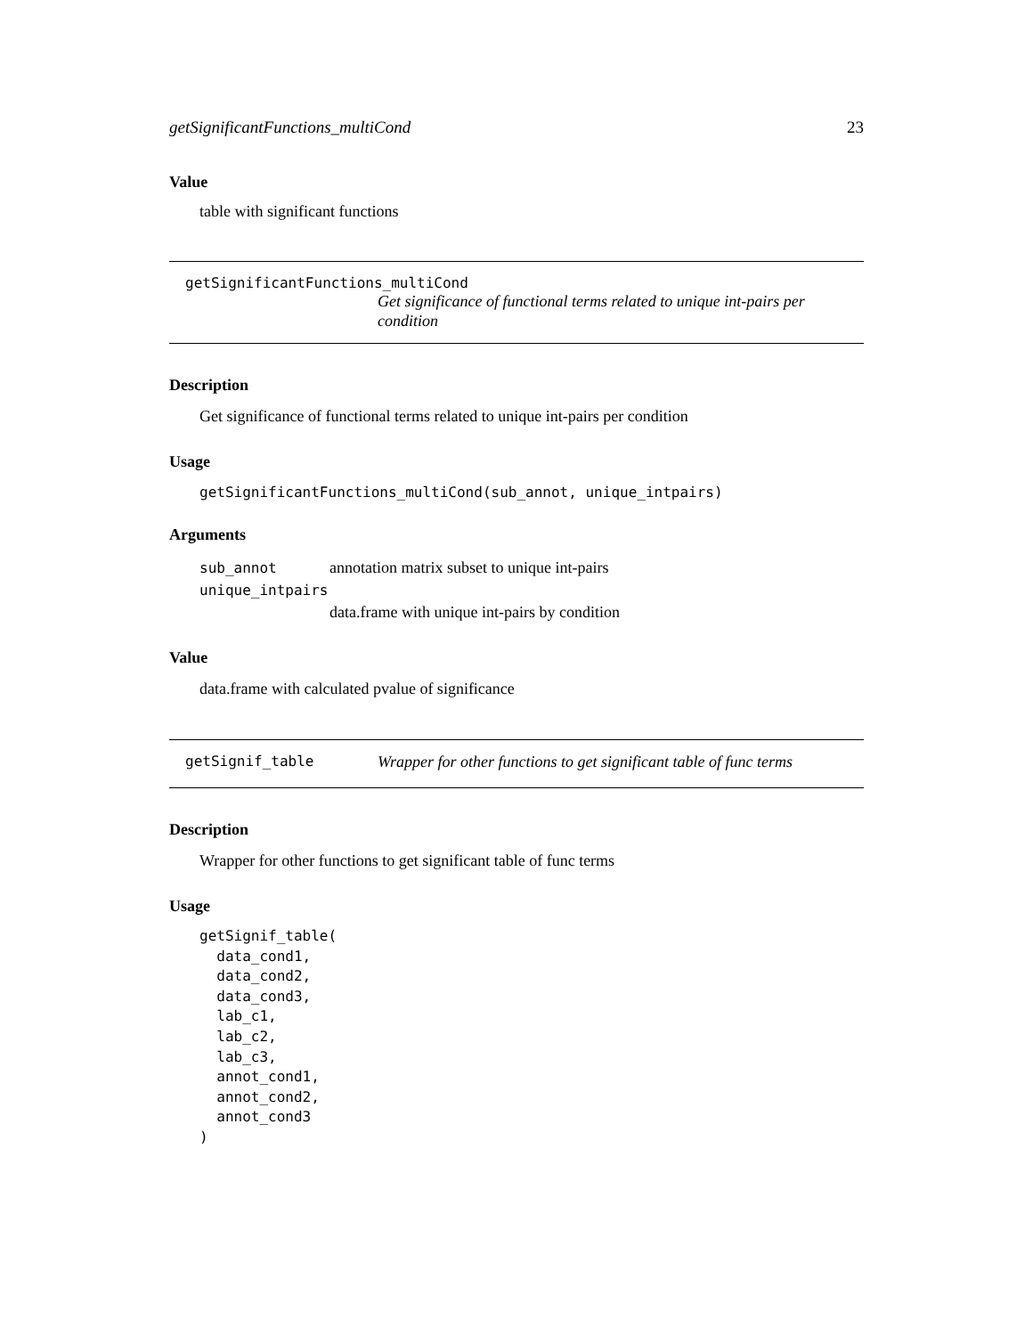getSignificantFunctions_multiCond 23
Value
table with significant functions
getSignificantFunctions_multiCond
Get significance of functional terms related to unique int-pairs per condition
Description
Get significance of functional terms related to unique int-pairs per condition
Usage
getSignificantFunctions_multiCond(sub_annot, unique_intpairs)
Arguments
sub_annot annotation matrix subset to unique int-pairs
unique_intpairs
data.frame with unique int-pairs by condition
Value
data.frame with calculated pvalue of significance
getSignif_table Wrapper for other functions to get significant table of func terms
Description
Wrapper for other functions to get significant table of func terms
Usage
getSignif_table(
  data_cond1,
  data_cond2,
  data_cond3,
  lab_c1,
  lab_c2,
  lab_c3,
  annot_cond1,
  annot_cond2,
  annot_cond3
)